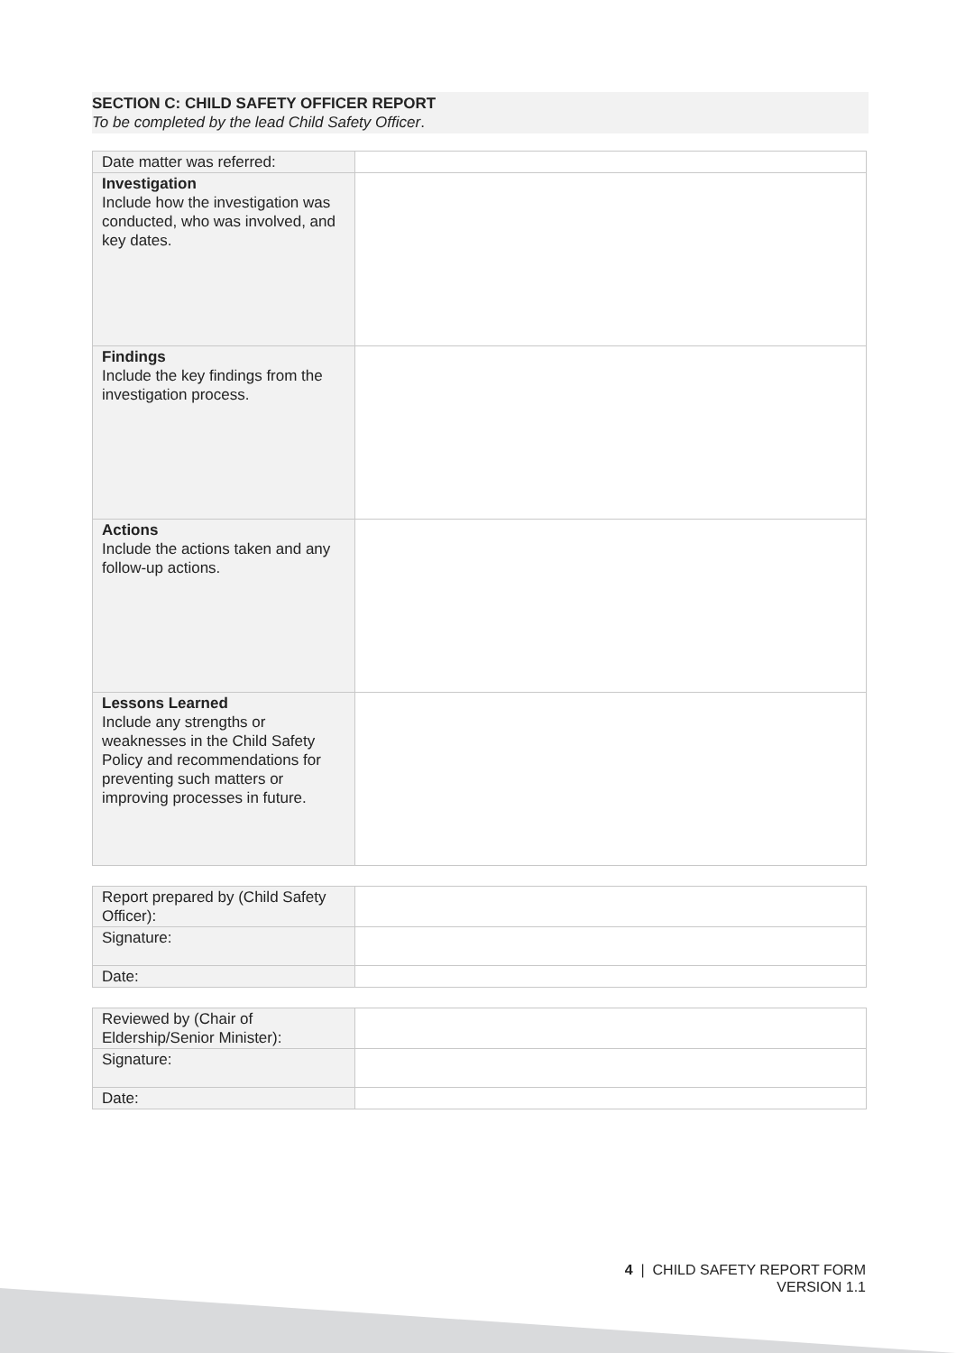SECTION C: CHILD SAFETY OFFICER REPORT
To be completed by the lead Child Safety Officer.
| Date matter was referred: | |
| Investigation Include how the investigation was conducted, who was involved, and key dates. | |
| Findings Include the key findings from the investigation process. | |
| Actions Include the actions taken and any follow-up actions. | |
| Lessons Learned Include any strengths or weaknesses in the Child Safety Policy and recommendations for preventing such matters or improving processes in future. | |
| Report prepared by (Child Safety Officer): | |
| Signature: | |
| Date: | |
| Reviewed by (Chair of Eldership/Senior Minister): | |
| Signature: | |
| Date: | |
4 | CHILD SAFETY REPORT FORM
VERSION 1.1